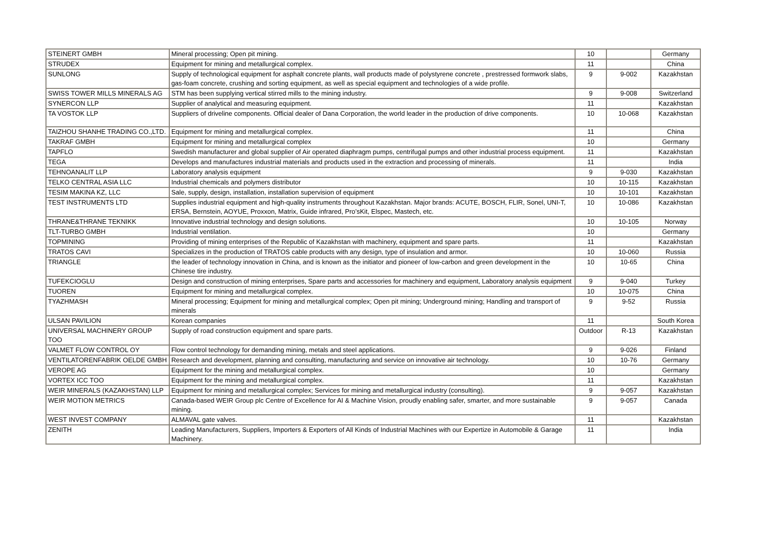| STEINERT GMBH | Mineral processing; Open pit mining. | 10 | | Germany |
| STRUDEX | Equipment for mining and metallurgical complex. | 11 | | China |
| SUNLONG | Supply of technological equipment for asphalt concrete plants, wall products made of polystyrene concrete , prestressed formwork slabs, gas-foam concrete, crushing and sorting equipment, as well as special equipment and technologies of a wide profile. | 9 | 9-002 | Kazakhstan |
| SWISS TOWER MILLS MINERALS AG | STM has been supplying vertical stirred mills to the mining industry. | 9 | 9-008 | Switzerland |
| SYNERCON LLP | Supplier of analytical and measuring equipment. | 11 | | Kazakhstan |
| TA VOSTOK LLP | Suppliers of driveline components. Official dealer of Dana Corporation, the world leader in the production of drive components. | 10 | 10-068 | Kazakhstan |
| TAIZHOU SHANHE TRADING CO.,LTD. | Equipment for mining and metallurgical complex. | 11 | | China |
| TAKRAF GMBH | Equipment for mining and metallurgical complex | 10 | | Germany |
| TAPFLO | Swedish manufacturer and global supplier of Air operated diaphragm pumps, centrifugal pumps and other industrial process equipment. | 11 | | Kazakhstan |
| TEGA | Develops and manufactures industrial materials and products used in the extraction and processing of minerals. | 11 | | India |
| TEHNOANALIT LLP | Laboratory analysis equipment | 9 | 9-030 | Kazakhstan |
| TELKO CENTRAL ASIA LLC | Industrial chemicals and polymers distributor | 10 | 10-115 | Kazakhstan |
| TESIM MAKINA KZ, LLC | Sale, supply, design, installation, installation supervision of equipment | 10 | 10-101 | Kazakhstan |
| TEST INSTRUMENTS LTD | Supplies industrial equipment and high-quality instruments throughout Kazakhstan. Major brands: ACUTE, BOSCH, FLIR, Sonel, UNI-T, ERSA, Bernstein, AOYUE, Proxxon, Matrix, Guide infrared, Pro’sKit, Elspec, Mastech, etc. | 10 | 10-086 | Kazakhstan |
| THRANE&THRANE TEKNIKK | Innovative industrial technology and design solutions. | 10 | 10-105 | Norway |
| TLT-TURBO GMBH | Industrial ventilation. | 10 | | Germany |
| TOPMINING | Providing of mining enterprises of the Republic of Kazakhstan with machinery, equipment and spare parts. | 11 | | Kazakhstan |
| TRATOS CAVI | Specializes in the production of TRATOS cable products with any design, type of insulation and armor. | 10 | 10-060 | Russia |
| TRIANGLE | the leader of technology innovation in China, and is known as the initiator and pioneer of low-carbon and green development in the Chinese tire industry. | 10 | 10-65 | China |
| TUFEKCIOGLU | Design and construction of mining enterprises, Spare parts and accessories for machinery and equipment, Laboratory analysis equipment | 9 | 9-040 | Turkey |
| TUOREN | Equipment for mining and metallurgical complex. | 10 | 10-075 | China |
| TYAZHMASH | Mineral processing; Equipment for mining and metallurgical complex; Open pit mining; Underground mining; Handling and transport of minerals | 9 | 9-52 | Russia |
| ULSAN PAVILION | Korean companies | 11 | | South Korea |
| UNIVERSAL MACHINERY GROUP TOO | Supply of road construction equipment and spare parts. | Outdoor | R-13 | Kazakhstan |
| VALMET FLOW CONTROL OY | Flow control technology for demanding mining, metals and steel applications. | 9 | 9-026 | Finland |
| VENTILATORENFABRIK OELDE GMBH | Research and development, planning and consulting, manufacturing and service on innovative air technology. | 10 | 10-76 | Germany |
| VEROPE AG | Equipment for the mining and metallurgical complex. | 10 | | Germany |
| VORTEX ICC TOO | Equipment for the mining and metallurgical complex. | 11 | | Kazakhstan |
| WEIR MINERALS (KAZAKHSTAN) LLP | Equipment for mining and metallurgical complex; Services for mining and metallurgical industry (consulting). | 9 | 9-057 | Kazakhstan |
| WEIR MOTION METRICS | Canada-based WEIR Group plc Centre of Excellence for AI & Machine Vision, proudly enabling safer, smarter, and more sustainable mining. | 9 | 9-057 | Canada |
| WEST INVEST COMPANY | ALMAVAL gate valves. | 11 | | Kazakhstan |
| ZENITH | Leading Manufacturers, Suppliers, Importers & Exporters of All Kinds of Industrial Machines with our Expertize in Automobile & Garage Machinery. | 11 | | India |